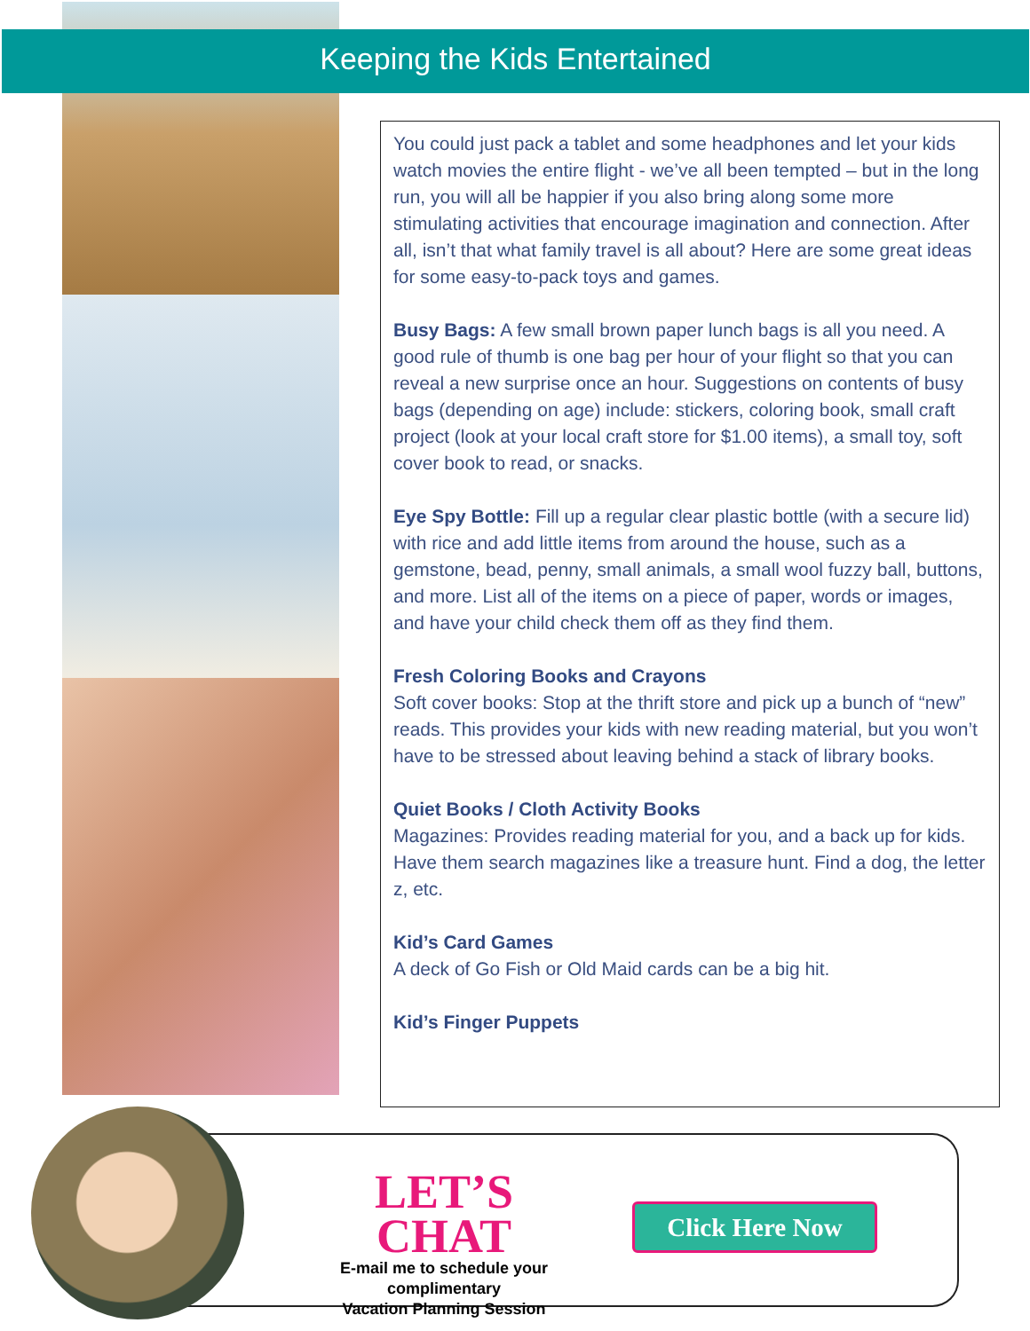Keeping the Kids Entertained
You could just pack a tablet and some headphones and let your kids watch movies the entire flight - we’ve all been tempted – but in the long run, you will all be happier if you also bring along some more stimulating activities that encourage imagination and connection. After all, isn’t that what family travel is all about? Here are some great ideas for some easy-to-pack toys and games.
Busy Bags: A few small brown paper lunch bags is all you need. A good rule of thumb is one bag per hour of your flight so that you can reveal a new surprise once an hour. Suggestions on contents of busy bags (depending on age) include: stickers, coloring book, small craft project (look at your local craft store for $1.00 items), a small toy, soft cover book to read, or snacks.
Eye Spy Bottle: Fill up a regular clear plastic bottle (with a secure lid) with rice and add little items from around the house, such as a gemstone, bead, penny, small animals, a small wool fuzzy ball, buttons, and more. List all of the items on a piece of paper, words or images, and have your child check them off as they find them.
Fresh Coloring Books and Crayons
Soft cover books: Stop at the thrift store and pick up a bunch of “new” reads. This provides your kids with new reading material, but you won’t have to be stressed about leaving behind a stack of library books.
Quiet Books / Cloth Activity Books
Magazines: Provides reading material for you, and a back up for kids. Have them search magazines like a treasure hunt. Find a dog, the letter z, etc.
Kid’s Card Games
A deck of Go Fish or Old Maid cards can be a big hit.
Kid’s Finger Puppets
LET’S CHAT
E-mail me to schedule your complimentary
Vacation Planning Session
Click Here Now